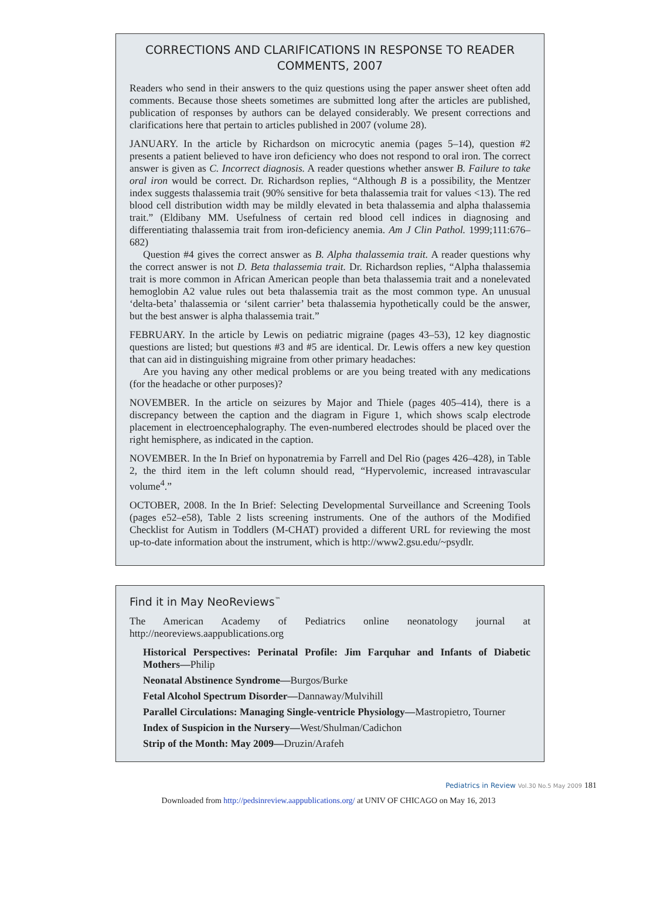CORRECTIONS AND CLARIFICATIONS IN RESPONSE TO READER COMMENTS, 2007
Readers who send in their answers to the quiz questions using the paper answer sheet often add comments. Because those sheets sometimes are submitted long after the articles are published, publication of responses by authors can be delayed considerably. We present corrections and clarifications here that pertain to articles published in 2007 (volume 28).
JANUARY. In the article by Richardson on microcytic anemia (pages 5–14), question #2 presents a patient believed to have iron deficiency who does not respond to oral iron. The correct answer is given as C. Incorrect diagnosis. A reader questions whether answer B. Failure to take oral iron would be correct. Dr. Richardson replies, “Although B is a possibility, the Mentzer index suggests thalassemia trait (90% sensitive for beta thalassemia trait for values <13). The red blood cell distribution width may be mildly elevated in beta thalassemia and alpha thalassemia trait.” (Eldibany MM. Usefulness of certain red blood cell indices in diagnosing and differentiating thalassemia trait from iron-deficiency anemia. Am J Clin Pathol. 1999;111:676–682)
Question #4 gives the correct answer as B. Alpha thalassemia trait. A reader questions why the correct answer is not D. Beta thalassemia trait. Dr. Richardson replies, “Alpha thalassemia trait is more common in African American people than beta thalassemia trait and a nonelevated hemoglobin A2 value rules out beta thalassemia trait as the most common type. An unusual ‘delta-beta’ thalassemia or ‘silent carrier’ beta thalassemia hypothetically could be the answer, but the best answer is alpha thalassemia trait.”
FEBRUARY. In the article by Lewis on pediatric migraine (pages 43–53), 12 key diagnostic questions are listed; but questions #3 and #5 are identical. Dr. Lewis offers a new key question that can aid in distinguishing migraine from other primary headaches:
Are you having any other medical problems or are you being treated with any medications (for the headache or other purposes)?
NOVEMBER. In the article on seizures by Major and Thiele (pages 405–414), there is a discrepancy between the caption and the diagram in Figure 1, which shows scalp electrode placement in electroencephalography. The even-numbered electrodes should be placed over the right hemisphere, as indicated in the caption.
NOVEMBER. In the In Brief on hyponatremia by Farrell and Del Rio (pages 426–428), in Table 2, the third item in the left column should read, “Hypervolemic, increased intravascular volume<sup>4</sup>.”
OCTOBER, 2008. In the In Brief: Selecting Developmental Surveillance and Screening Tools (pages e52–e58), Table 2 lists screening instruments. One of the authors of the Modified Checklist for Autism in Toddlers (M-CHAT) provided a different URL for reviewing the most up-to-date information about the instrument, which is http://www2.gsu.edu/~psydlr.
Find it in May NeoReviews<sup>™</sup>
The American Academy of Pediatrics online neonatology journal at http://neoreviews.aappublications.org
Historical Perspectives: Perinatal Profile: Jim Farquhar and Infants of Diabetic Mothers—Philip
Neonatal Abstinence Syndrome—Burgos/Burke
Fetal Alcohol Spectrum Disorder—Dannaway/Mulvihill
Parallel Circulations: Managing Single-ventricle Physiology—Mastropietro, Tourner
Index of Suspicion in the Nursery—West/Shulman/Cadichon
Strip of the Month: May 2009—Druzin/Arafeh
Pediatrics in Review Vol.30 No.5 May 2009 181
Downloaded from http://pedsinreview.aappublications.org/ at UNIV OF CHICAGO on May 16, 2013